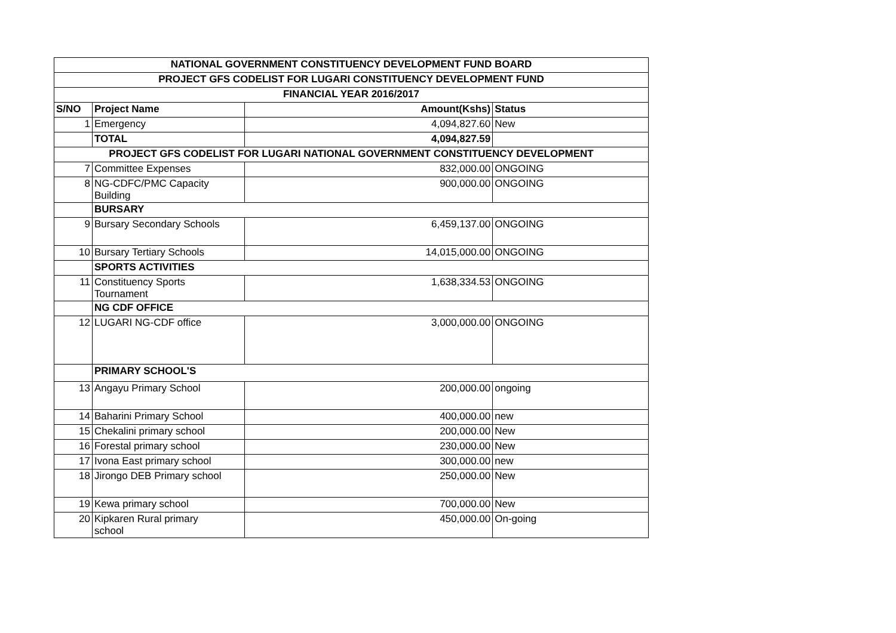| NATIONAL GOVERNMENT CONSTITUENCY DEVELOPMENT FUND BOARD | | | |
| PROJECT GFS CODELIST FOR LUGARI CONSTITUENCY DEVELOPMENT FUND | | | |
| FINANCIAL YEAR 2016/2017 | | | |
| S/NO | Project Name | Amount(Kshs) | Status |
| 1 | Emergency | 4,094,827.60 | New |
| | TOTAL | 4,094,827.59 | |
| PROJECT GFS CODELIST FOR LUGARI NATIONAL GOVERNMENT CONSTITUENCY DEVELOPMENT | | | |
| 7 | Committee Expenses | 832,000.00 | ONGOING |
| 8 | NG-CDFC/PMC Capacity Building | 900,000.00 | ONGOING |
| | BURSARY | | |
| 9 | Bursary Secondary Schools | 6,459,137.00 | ONGOING |
| 10 | Bursary Tertiary Schools | 14,015,000.00 | ONGOING |
| | SPORTS ACTIVITIES | | |
| 11 | Constituency Sports Tournament | 1,638,334.53 | ONGOING |
| | NG CDF OFFICE | | |
| 12 | LUGARI NG-CDF office | 3,000,000.00 | ONGOING |
| | PRIMARY SCHOOL'S | | |
| 13 | Angayu Primary School | 200,000.00 | ongoing |
| 14 | Baharini Primary School | 400,000.00 | new |
| 15 | Chekalini primary school | 200,000.00 | New |
| 16 | Forestal primary school | 230,000.00 | New |
| 17 | Ivona East primary school | 300,000.00 | new |
| 18 | Jirongo DEB Primary school | 250,000.00 | New |
| 19 | Kewa primary school | 700,000.00 | New |
| 20 | Kipkaren Rural primary school | 450,000.00 | On-going |